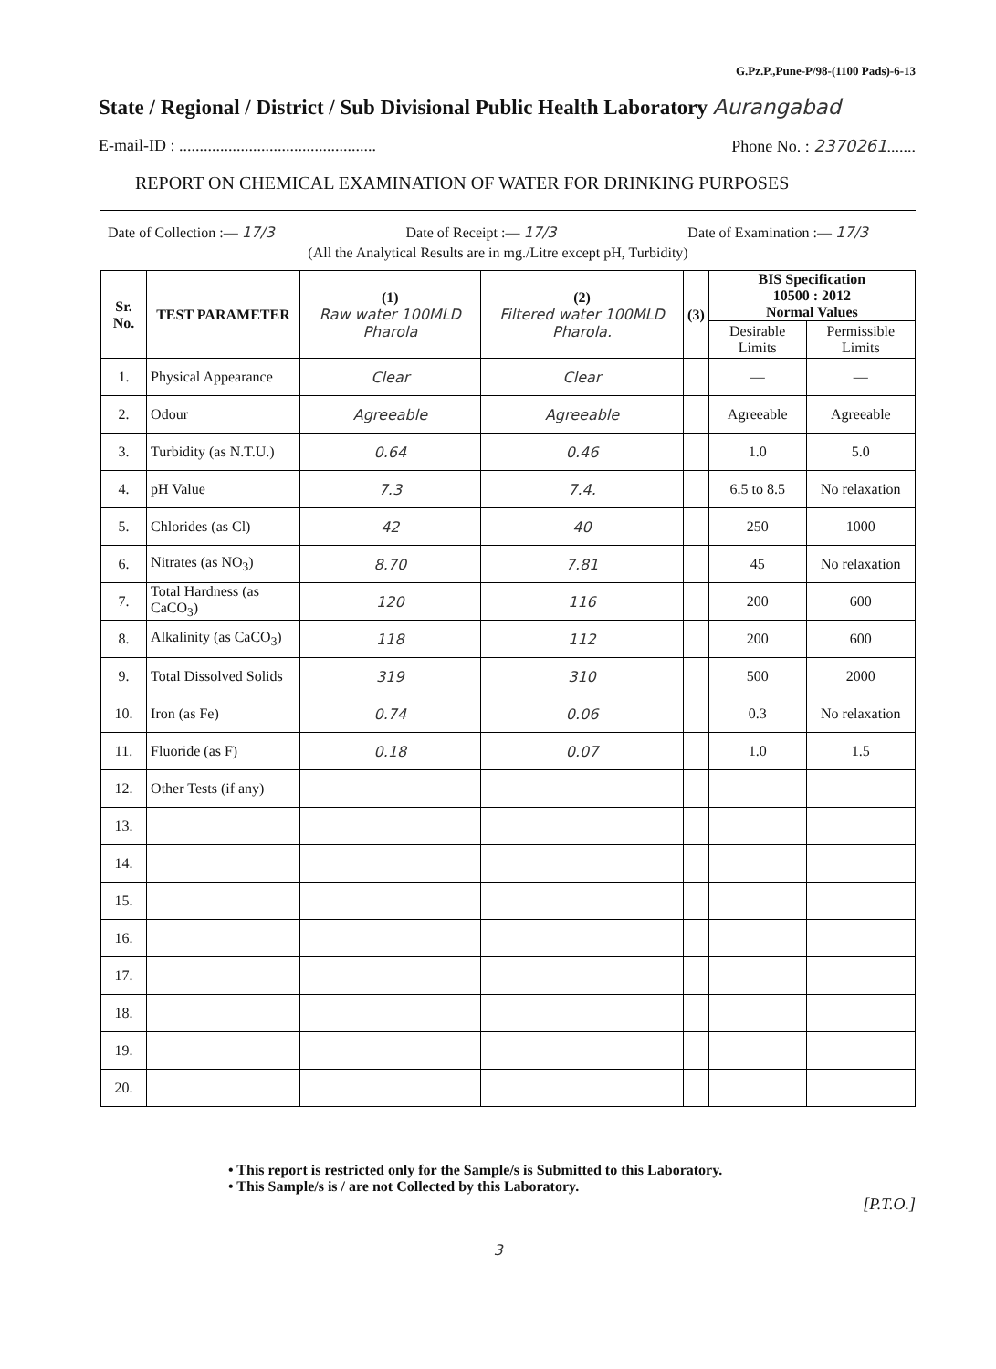G.Pz.P.,Pune-P/98-(1100 Pads)-6-13
State / Regional / District / Sub Divisional Public Health Laboratory Aurangabad
E-mail-ID : ................................................ Phone No. : 2370261.......
REPORT ON CHEMICAL EXAMINATION OF WATER FOR DRINKING PURPOSES
Date of Collection :— 17/3 Date of Receipt :— 17/3 Date of Examination :— 17/3
(All the Analytical Results are in mg./Litre except pH, Turbidity)
| Sr. No. | TEST PARAMETER | (1) Raw water 100MLD Pharola | (2) Filtered water 100MLD Pharola. | (3) | BIS Specification 10500 : 2012 Normal Values | |
| --- | --- | --- | --- | --- | --- | --- |
| | | | | | Desirable Limits | Permissible Limits |
| 1. | Physical Appearance | Clear | Clear | | — | — |
| 2. | Odour | Agreeable | Agreeable | | Agreeable | Agreeable |
| 3. | Turbidity (as N.T.U.) | 0.64 | 0.46 | | 1.0 | 5.0 |
| 4. | pH Value | 7.3 | 7.4. | | 6.5 to 8.5 | No relaxation |
| 5. | Chlorides (as Cl) | 42 | 40 | | 250 | 1000 |
| 6. | Nitrates (as NO<sub>3</sub>) | 8.70 | 7.81 | | 45 | No relaxation |
| 7. | Total Hardness (as CaCO<sub>3</sub>) | 120 | 116 | | 200 | 600 |
| 8. | Alkalinity (as CaCO<sub>3</sub>) | 118 | 112 | | 200 | 600 |
| 9. | Total Dissolved Solids | 319 | 310 | | 500 | 2000 |
| 10. | Iron (as Fe) | 0.74 | 0.06 | | 0.3 | No relaxation |
| 11. | Fluoride (as F) | 0.18 | 0.07 | | 1.0 | 1.5 |
| 12. | Other Tests (if any) | | | | | |
| 13. | | | | | | |
| 14. | | | | | | |
| 15. | | | | | | |
| 16. | | | | | | |
| 17. | | | | | | |
| 18. | | | | | | |
| 19. | | | | | | |
| 20. | | | | | | |
• This report is restricted only for the Sample/s is Submitted to this Laboratory.
• This Sample/s is / are not Collected by this Laboratory.
[P.T.O.]
3